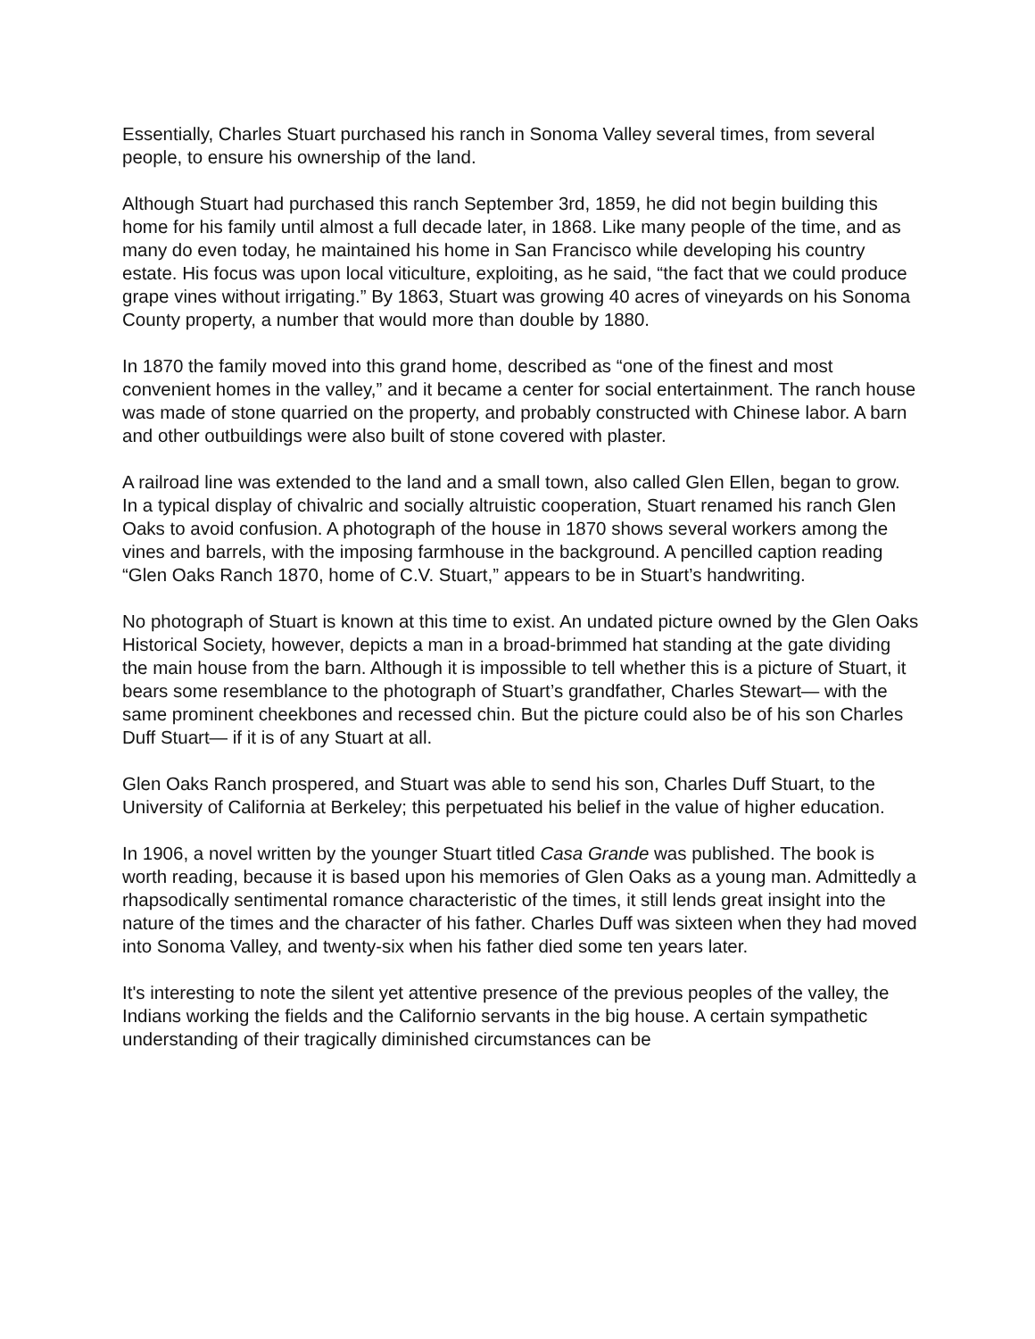Essentially, Charles Stuart purchased his ranch in Sonoma Valley several times, from several people, to ensure his ownership of the land.
Although Stuart had purchased this ranch September 3rd, 1859, he did not begin building this home for his family until almost a full decade later, in 1868. Like many people of the time, and as many do even today, he maintained his home in San Francisco while developing his country estate. His focus was upon local viticulture, exploiting, as he said, “the fact that we could produce grape vines without irrigating.” By 1863, Stuart was growing 40 acres of vineyards on his Sonoma County property, a number that would more than double by 1880.
In 1870 the family moved into this grand home, described as “one of the finest and most convenient homes in the valley,” and it became a center for social entertainment. The ranch house was made of stone quarried on the property, and probably constructed with Chinese labor. A barn and other outbuildings were also built of stone covered with plaster.
A railroad line was extended to the land and a small town, also called Glen Ellen, began to grow. In a typical display of chivalric and socially altruistic cooperation, Stuart renamed his ranch Glen Oaks to avoid confusion. A photograph of the house in 1870 shows several workers among the vines and barrels, with the imposing farmhouse in the background. A pencilled caption reading “Glen Oaks Ranch 1870, home of C.V. Stuart,” appears to be in Stuart’s handwriting.
No photograph of Stuart is known at this time to exist. An undated picture owned by the Glen Oaks Historical Society, however, depicts a man in a broad-brimmed hat standing at the gate dividing the main house from the barn. Although it is impossible to tell whether this is a picture of Stuart, it bears some resemblance to the photograph of Stuart’s grandfather, Charles Stewart— with the same prominent cheekbones and recessed chin. But the picture could also be of his son Charles Duff Stuart— if it is of any Stuart at all.
Glen Oaks Ranch prospered, and Stuart was able to send his son, Charles Duff Stuart, to the University of California at Berkeley; this perpetuated his belief in the value of higher education.
In 1906, a novel written by the younger Stuart titled Casa Grande was published. The book is worth reading, because it is based upon his memories of Glen Oaks as a young man. Admittedly a rhapsodically sentimental romance characteristic of the times, it still lends great insight into the nature of the times and the character of his father. Charles Duff was sixteen when they had moved into Sonoma Valley, and twenty-six when his father died some ten years later.
It's interesting to note the silent yet attentive presence of the previous peoples of the valley, the Indians working the fields and the Californio servants in the big house. A certain sympathetic understanding of their tragically diminished circumstances can be